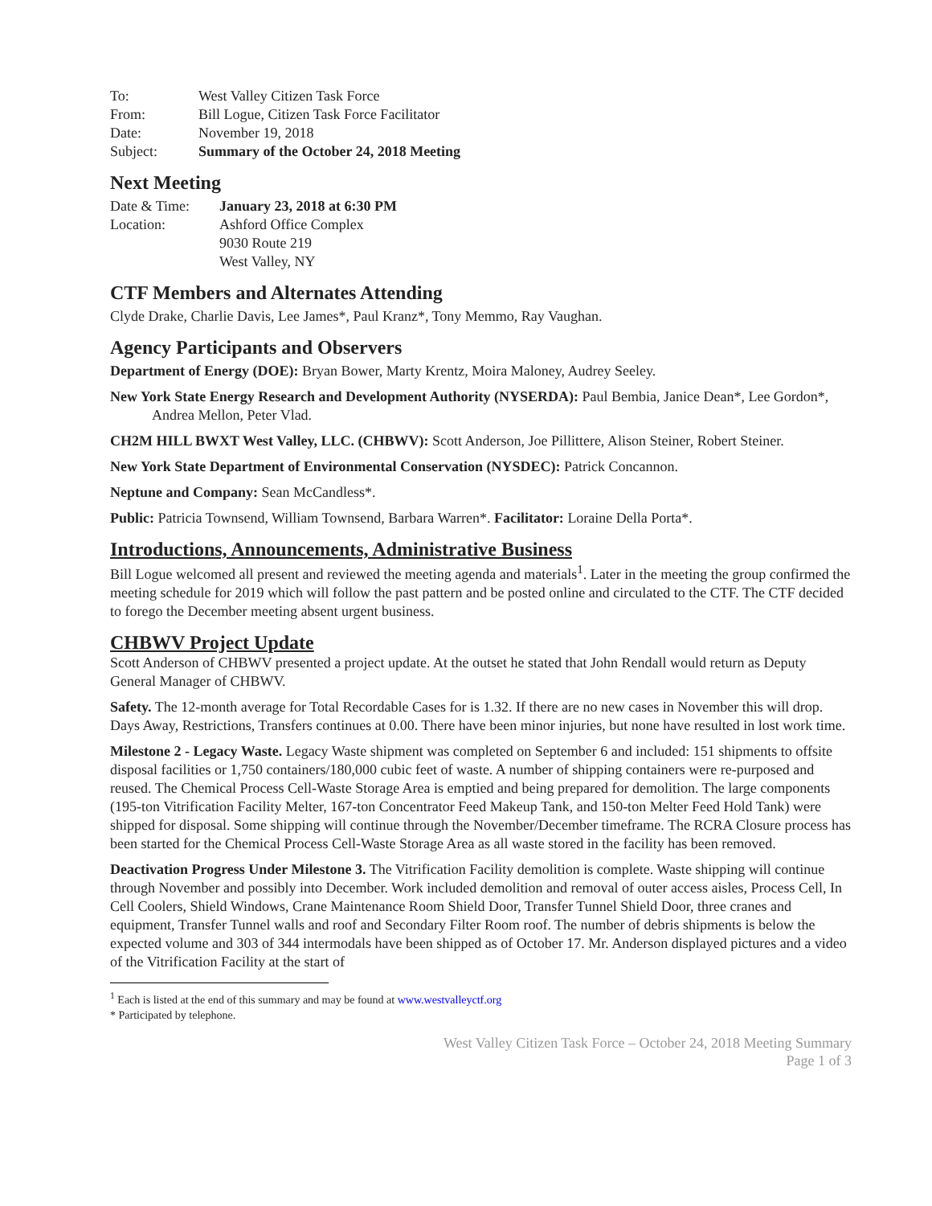| To: | West Valley Citizen Task Force |
| From: | Bill Logue, Citizen Task Force Facilitator |
| Date: | November 19, 2018 |
| Subject: | Summary of the October 24, 2018 Meeting |
Next Meeting
| Date & Time: | January 23, 2018 at 6:30 PM |
| Location: | Ashford Office Complex 9030 Route 219 West Valley, NY |
CTF Members and Alternates Attending
Clyde Drake, Charlie Davis, Lee James*, Paul Kranz*, Tony Memmo, Ray Vaughan.
Agency Participants and Observers
Department of Energy (DOE): Bryan Bower, Marty Krentz, Moira Maloney, Audrey Seeley.
New York State Energy Research and Development Authority (NYSERDA): Paul Bembia, Janice Dean*, Lee Gordon*, Andrea Mellon, Peter Vlad.
CH2M HILL BWXT West Valley, LLC. (CHBWV): Scott Anderson, Joe Pillittere, Alison Steiner, Robert Steiner.
New York State Department of Environmental Conservation (NYSDEC): Patrick Concannon.
Neptune and Company: Sean McCandless*.
Public: Patricia Townsend, William Townsend, Barbara Warren*. Facilitator: Loraine Della Porta*.
Introductions, Announcements, Administrative Business
Bill Logue welcomed all present and reviewed the meeting agenda and materials<sup>1</sup>. Later in the meeting the group confirmed the meeting schedule for 2019 which will follow the past pattern and be posted online and circulated to the CTF. The CTF decided to forego the December meeting absent urgent business.
CHBWV Project Update
Scott Anderson of CHBWV presented a project update. At the outset he stated that John Rendall would return as Deputy General Manager of CHBWV.
Safety. The 12-month average for Total Recordable Cases for is 1.32. If there are no new cases in November this will drop. Days Away, Restrictions, Transfers continues at 0.00. There have been minor injuries, but none have resulted in lost work time.
Milestone 2 - Legacy Waste. Legacy Waste shipment was completed on September 6 and included: 151 shipments to offsite disposal facilities or 1,750 containers/180,000 cubic feet of waste. A number of shipping containers were re-purposed and reused. The Chemical Process Cell-Waste Storage Area is emptied and being prepared for demolition. The large components (195-ton Vitrification Facility Melter, 167-ton Concentrator Feed Makeup Tank, and 150-ton Melter Feed Hold Tank) were shipped for disposal. Some shipping will continue through the November/December timeframe. The RCRA Closure process has been started for the Chemical Process Cell-Waste Storage Area as all waste stored in the facility has been removed.
Deactivation Progress Under Milestone 3. The Vitrification Facility demolition is complete. Waste shipping will continue through November and possibly into December. Work included demolition and removal of outer access aisles, Process Cell, In Cell Coolers, Shield Windows, Crane Maintenance Room Shield Door, Transfer Tunnel Shield Door, three cranes and equipment, Transfer Tunnel walls and roof and Secondary Filter Room roof. The number of debris shipments is below the expected volume and 303 of 344 intermodals have been shipped as of October 17. Mr. Anderson displayed pictures and a video of the Vitrification Facility at the start of
<sup>1</sup> Each is listed at the end of this summary and may be found at www.westvalleyctf.org
* Participated by telephone.
West Valley Citizen Task Force – October 24, 2018 Meeting Summary
Page 1 of 3